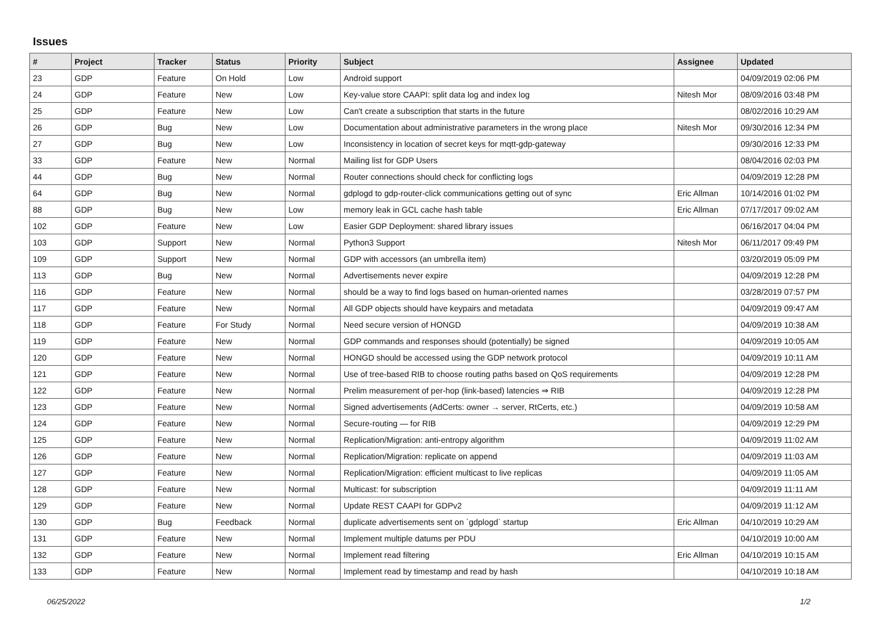Issues
| # | Project | Tracker | Status | Priority | Subject | Assignee | Updated |
| --- | --- | --- | --- | --- | --- | --- | --- |
| 23 | GDP | Feature | On Hold | Low | Android support | | 04/09/2019 02:06 PM |
| 24 | GDP | Feature | New | Low | Key-value store CAAPI: split data log and index log | Nitesh Mor | 08/09/2016 03:48 PM |
| 25 | GDP | Feature | New | Low | Can't create a subscription that starts in the future | | 08/02/2016 10:29 AM |
| 26 | GDP | Bug | New | Low | Documentation about administrative parameters in the wrong place | Nitesh Mor | 09/30/2016 12:34 PM |
| 27 | GDP | Bug | New | Low | Inconsistency in location of secret keys for mqtt-gdp-gateway | | 09/30/2016 12:33 PM |
| 33 | GDP | Feature | New | Normal | Mailing list for GDP Users | | 08/04/2016 02:03 PM |
| 44 | GDP | Bug | New | Normal | Router connections should check for conflicting logs | | 04/09/2019 12:28 PM |
| 64 | GDP | Bug | New | Normal | gdplogd to gdp-router-click communications getting out of sync | Eric Allman | 10/14/2016 01:02 PM |
| 88 | GDP | Bug | New | Low | memory leak in GCL cache hash table | Eric Allman | 07/17/2017 09:02 AM |
| 102 | GDP | Feature | New | Low | Easier GDP Deployment: shared library issues | | 06/16/2017 04:04 PM |
| 103 | GDP | Support | New | Normal | Python3 Support | Nitesh Mor | 06/11/2017 09:49 PM |
| 109 | GDP | Support | New | Normal | GDP with accessors (an umbrella item) | | 03/20/2019 05:09 PM |
| 113 | GDP | Bug | New | Normal | Advertisements never expire | | 04/09/2019 12:28 PM |
| 116 | GDP | Feature | New | Normal | should be a way to find logs based on human-oriented names | | 03/28/2019 07:57 PM |
| 117 | GDP | Feature | New | Normal | All GDP objects should have keypairs and metadata | | 04/09/2019 09:47 AM |
| 118 | GDP | Feature | For Study | Normal | Need secure version of HONGD | | 04/09/2019 10:38 AM |
| 119 | GDP | Feature | New | Normal | GDP commands and responses should (potentially) be signed | | 04/09/2019 10:05 AM |
| 120 | GDP | Feature | New | Normal | HONGD should be accessed using the GDP network protocol | | 04/09/2019 10:11 AM |
| 121 | GDP | Feature | New | Normal | Use of tree-based RIB to choose routing paths based on QoS requirements | | 04/09/2019 12:28 PM |
| 122 | GDP | Feature | New | Normal | Prelim measurement of per-hop (link-based) latencies ⇒ RIB | | 04/09/2019 12:28 PM |
| 123 | GDP | Feature | New | Normal | Signed advertisements (AdCerts: owner → server, RtCerts, etc.) | | 04/09/2019 10:58 AM |
| 124 | GDP | Feature | New | Normal | Secure-routing — for RIB | | 04/09/2019 12:29 PM |
| 125 | GDP | Feature | New | Normal | Replication/Migration: anti-entropy algorithm | | 04/09/2019 11:02 AM |
| 126 | GDP | Feature | New | Normal | Replication/Migration: replicate on append | | 04/09/2019 11:03 AM |
| 127 | GDP | Feature | New | Normal | Replication/Migration: efficient multicast to live replicas | | 04/09/2019 11:05 AM |
| 128 | GDP | Feature | New | Normal | Multicast: for subscription | | 04/09/2019 11:11 AM |
| 129 | GDP | Feature | New | Normal | Update REST CAAPI for GDPv2 | | 04/09/2019 11:12 AM |
| 130 | GDP | Bug | Feedback | Normal | duplicate advertisements sent on `gdplogd` startup | Eric Allman | 04/10/2019 10:29 AM |
| 131 | GDP | Feature | New | Normal | Implement multiple datums per PDU | | 04/10/2019 10:00 AM |
| 132 | GDP | Feature | New | Normal | Implement read filtering | Eric Allman | 04/10/2019 10:15 AM |
| 133 | GDP | Feature | New | Normal | Implement read by timestamp and read by hash | | 04/10/2019 10:18 AM |
06/25/2022 1/2